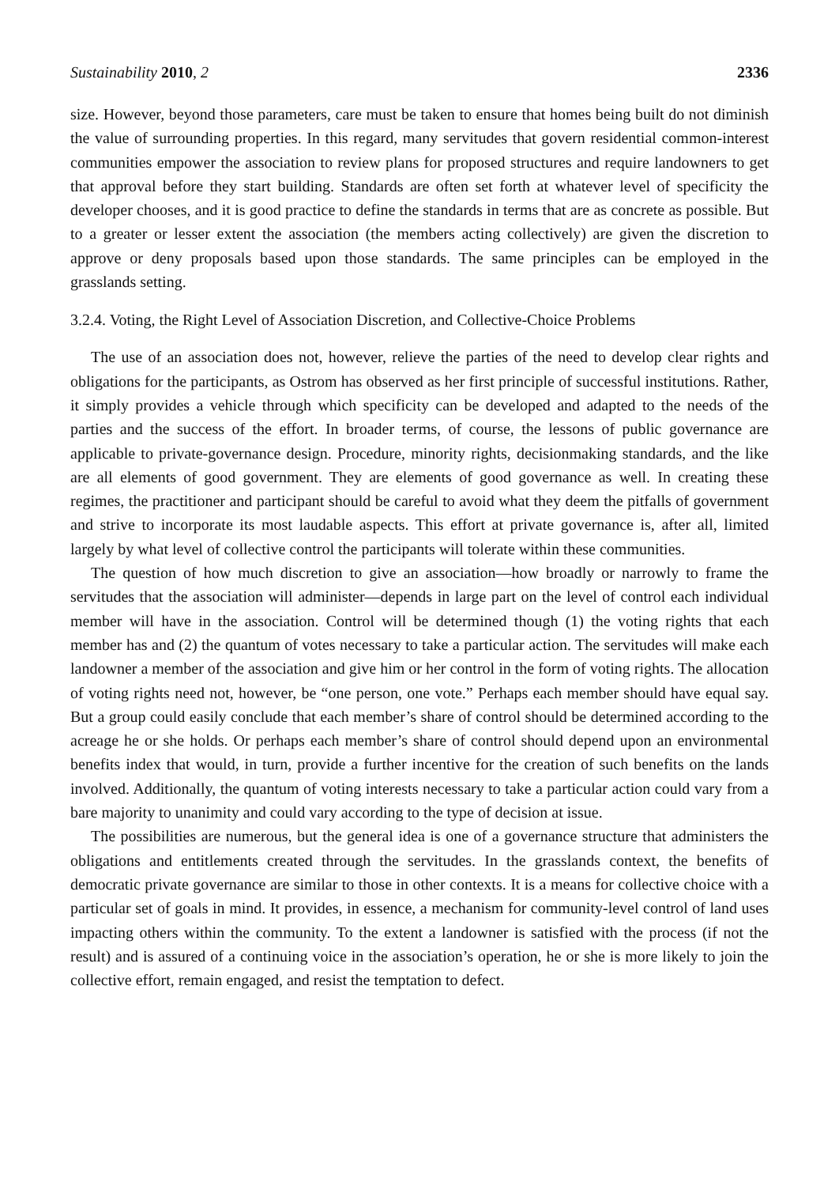Sustainability 2010, 2 2336
size. However, beyond those parameters, care must be taken to ensure that homes being built do not diminish the value of surrounding properties. In this regard, many servitudes that govern residential common-interest communities empower the association to review plans for proposed structures and require landowners to get that approval before they start building. Standards are often set forth at whatever level of specificity the developer chooses, and it is good practice to define the standards in terms that are as concrete as possible. But to a greater or lesser extent the association (the members acting collectively) are given the discretion to approve or deny proposals based upon those standards. The same principles can be employed in the grasslands setting.
3.2.4. Voting, the Right Level of Association Discretion, and Collective-Choice Problems
The use of an association does not, however, relieve the parties of the need to develop clear rights and obligations for the participants, as Ostrom has observed as her first principle of successful institutions. Rather, it simply provides a vehicle through which specificity can be developed and adapted to the needs of the parties and the success of the effort. In broader terms, of course, the lessons of public governance are applicable to private-governance design. Procedure, minority rights, decisionmaking standards, and the like are all elements of good government. They are elements of good governance as well. In creating these regimes, the practitioner and participant should be careful to avoid what they deem the pitfalls of government and strive to incorporate its most laudable aspects. This effort at private governance is, after all, limited largely by what level of collective control the participants will tolerate within these communities.
The question of how much discretion to give an association—how broadly or narrowly to frame the servitudes that the association will administer—depends in large part on the level of control each individual member will have in the association. Control will be determined though (1) the voting rights that each member has and (2) the quantum of votes necessary to take a particular action. The servitudes will make each landowner a member of the association and give him or her control in the form of voting rights. The allocation of voting rights need not, however, be “one person, one vote.” Perhaps each member should have equal say. But a group could easily conclude that each member’s share of control should be determined according to the acreage he or she holds. Or perhaps each member’s share of control should depend upon an environmental benefits index that would, in turn, provide a further incentive for the creation of such benefits on the lands involved. Additionally, the quantum of voting interests necessary to take a particular action could vary from a bare majority to unanimity and could vary according to the type of decision at issue.
The possibilities are numerous, but the general idea is one of a governance structure that administers the obligations and entitlements created through the servitudes. In the grasslands context, the benefits of democratic private governance are similar to those in other contexts. It is a means for collective choice with a particular set of goals in mind. It provides, in essence, a mechanism for community-level control of land uses impacting others within the community. To the extent a landowner is satisfied with the process (if not the result) and is assured of a continuing voice in the association’s operation, he or she is more likely to join the collective effort, remain engaged, and resist the temptation to defect.